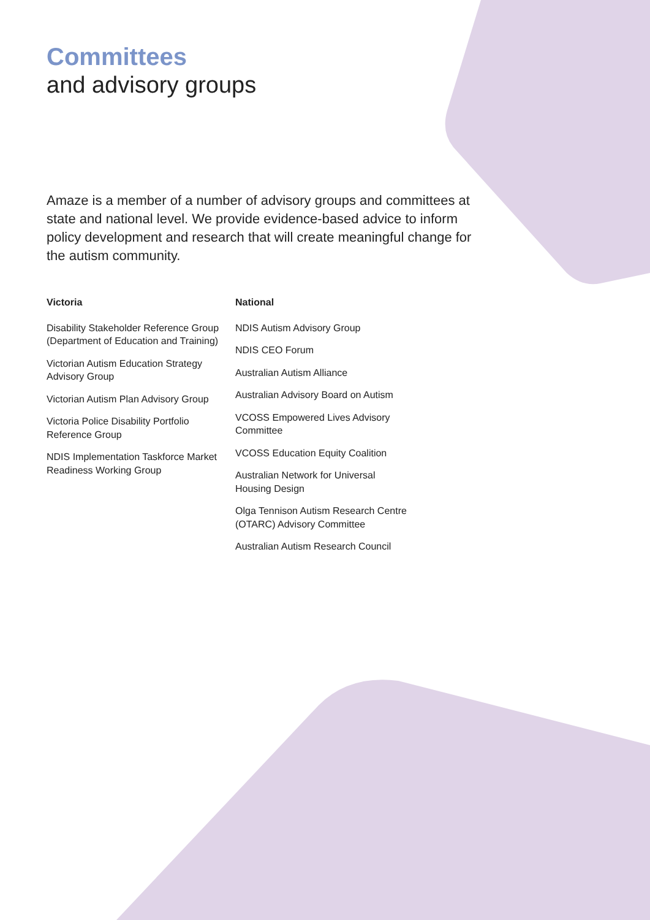Committees
and advisory groups
Amaze is a member of a number of advisory groups and committees at state and national level. We provide evidence-based advice to inform policy development and research that will create meaningful change for the autism community.
Victoria
Disability Stakeholder Reference Group (Department of Education and Training)
Victorian Autism Education Strategy Advisory Group
Victorian Autism Plan Advisory Group
Victoria Police Disability Portfolio Reference Group
NDIS Implementation Taskforce Market Readiness Working Group
National
NDIS Autism Advisory Group
NDIS CEO Forum
Australian Autism Alliance
Australian Advisory Board on Autism
VCOSS Empowered Lives Advisory Committee
VCOSS Education Equity Coalition
Australian Network for Universal Housing Design
Olga Tennison Autism Research Centre (OTARC) Advisory Committee
Australian Autism Research Council